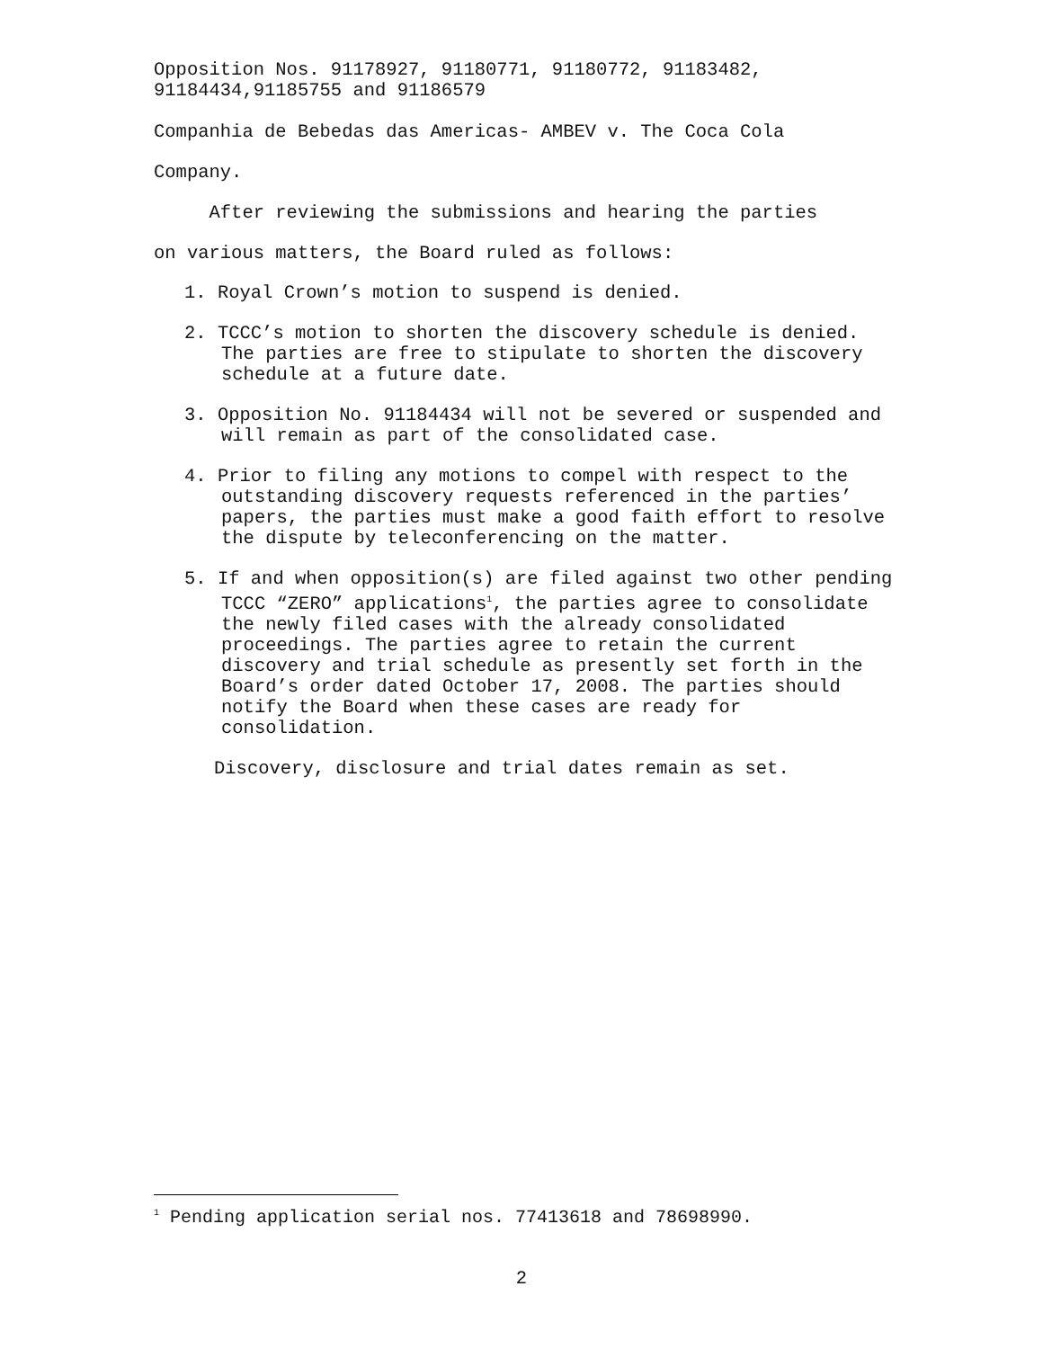Opposition Nos. 91178927, 91180771, 91180772, 91183482,
91184434,91185755 and 91186579
Companhia de Bebedas das Americas- AMBEV v. The Coca Cola
Company.
After reviewing the submissions and hearing the parties
on various matters, the Board ruled as follows:
1. Royal Crown’s motion to suspend is denied.
2. TCCC’s motion to shorten the discovery schedule is denied. The parties are free to stipulate to shorten the discovery schedule at a future date.
3. Opposition No. 91184434 will not be severed or suspended and will remain as part of the consolidated case.
4. Prior to filing any motions to compel with respect to the outstanding discovery requests referenced in the parties’ papers, the parties must make a good faith effort to resolve the dispute by teleconferencing on the matter.
5. If and when opposition(s) are filed against two other pending TCCC “ZERO” applications<sup>1</sup>, the parties agree to consolidate the newly filed cases with the already consolidated proceedings. The parties agree to retain the current discovery and trial schedule as presently set forth in the Board’s order dated October 17, 2008. The parties should notify the Board when these cases are ready for consolidation.
Discovery, disclosure and trial dates remain as set.
<sup>1</sup> Pending application serial nos. 77413618 and 78698990.
2